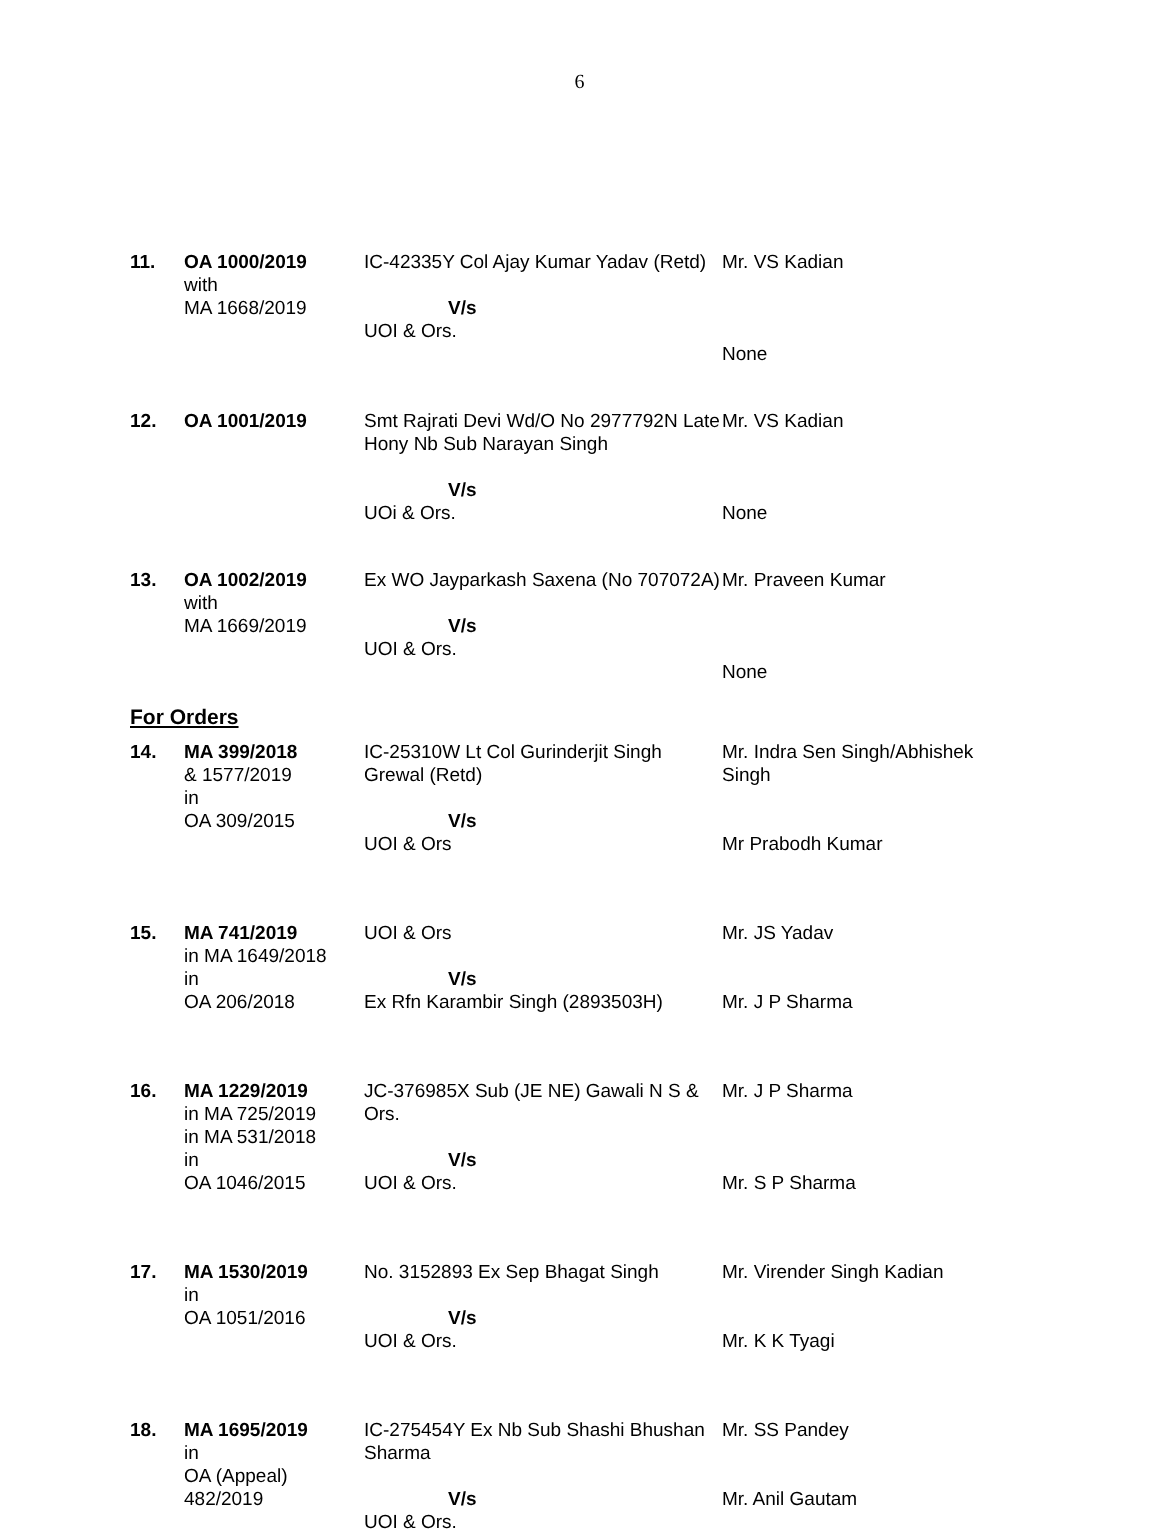6
| 11. | OA 1000/2019 with MA 1668/2019 | IC-42335Y Col Ajay Kumar Yadav (Retd) V/s UOI & Ors. | Mr. VS Kadian None |
| 12. | OA 1001/2019 | Smt Rajrati Devi Wd/O No 2977792N Late Hony Nb Sub Narayan Singh V/s UOi & Ors. | Mr. VS Kadian None |
| 13. | OA 1002/2019 with MA 1669/2019 | Ex WO Jayparkash Saxena (No 707072A) V/s UOI & Ors. | Mr. Praveen Kumar None |
| For Orders | | | |
| 14. | MA 399/2018 & 1577/2019 in OA 309/2015 | IC-25310W Lt Col Gurinderjit Singh Grewal (Retd) V/s UOI & Ors | Mr. Indra Sen Singh/Abhishek Singh Mr Prabodh Kumar |
| 15. | MA 741/2019 in MA 1649/2018 in OA 206/2018 | UOI & Ors V/s Ex Rfn Karambir Singh (2893503H) | Mr. JS Yadav Mr. J P Sharma |
| 16. | MA 1229/2019 in MA 725/2019 in MA 531/2018 in OA 1046/2015 | JC-376985X Sub (JE NE) Gawali N S & Ors. V/s UOI & Ors. | Mr. J P Sharma Mr. S P Sharma |
| 17. | MA 1530/2019 in OA 1051/2016 | No. 3152893 Ex Sep Bhagat Singh V/s UOI & Ors. | Mr. Virender Singh Kadian Mr. K K Tyagi |
| 18. | MA 1695/2019 in OA (Appeal) 482/2019 | IC-275454Y Ex Nb Sub Shashi Bhushan Sharma V/s UOI & Ors. | Mr. SS Pandey Mr. Anil Gautam |